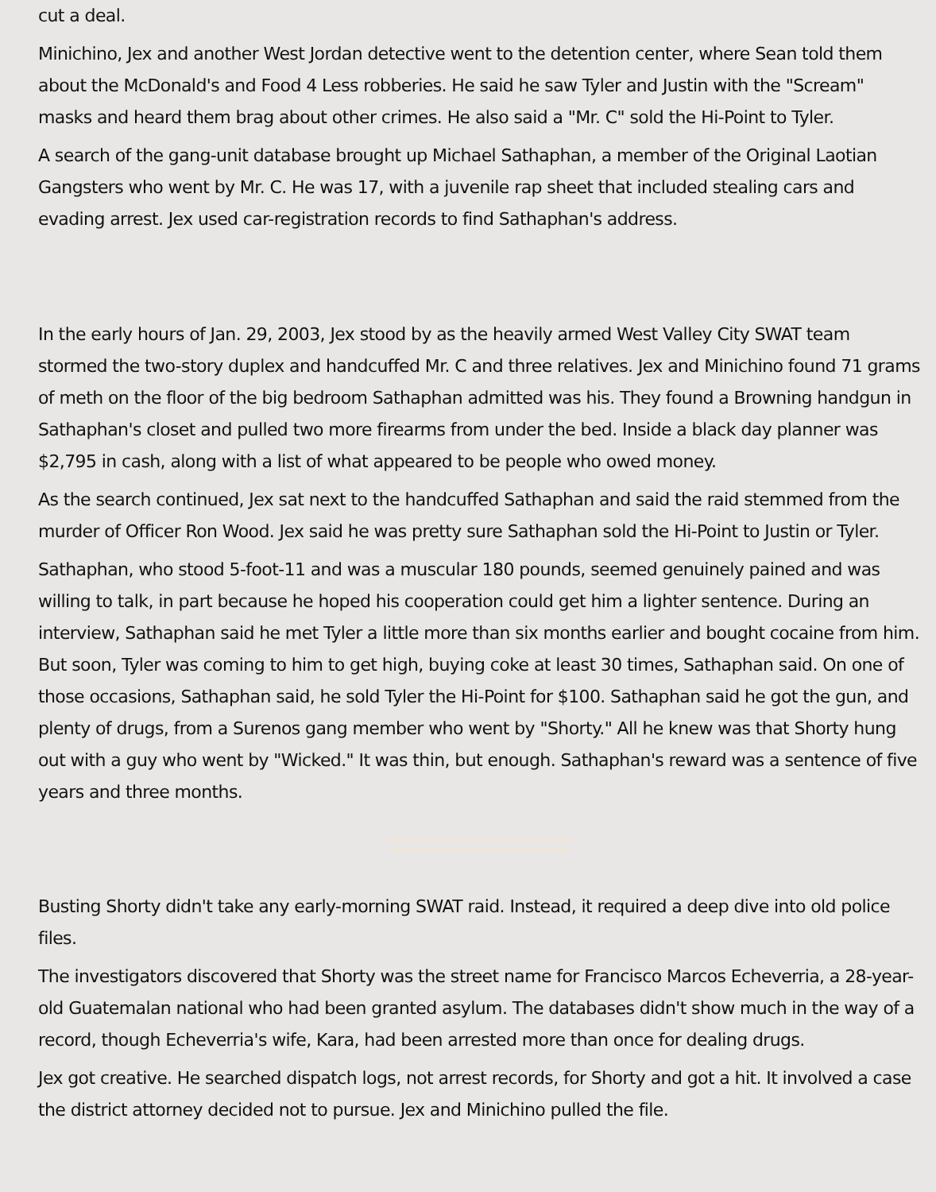cut a deal.
Minichino, Jex and another West Jordan detective went to the detention center, where Sean told them about the McDonald's and Food 4 Less robberies. He said he saw Tyler and Justin with the "Scream" masks and heard them brag about other crimes. He also said a "Mr. C" sold the Hi-Point to Tyler.
A search of the gang-unit database brought up Michael Sathaphan, a member of the Original Laotian Gangsters who went by Mr. C. He was 17, with a juvenile rap sheet that included stealing cars and evading arrest. Jex used car-registration records to find Sathaphan's address.
In the early hours of Jan. 29, 2003, Jex stood by as the heavily armed West Valley City SWAT team stormed the two-story duplex and handcuffed Mr. C and three relatives. Jex and Minichino found 71 grams of meth on the floor of the big bedroom Sathaphan admitted was his. They found a Browning handgun in Sathaphan's closet and pulled two more firearms from under the bed. Inside a black day planner was $2,795 in cash, along with a list of what appeared to be people who owed money.
As the search continued, Jex sat next to the handcuffed Sathaphan and said the raid stemmed from the murder of Officer Ron Wood. Jex said he was pretty sure Sathaphan sold the Hi-Point to Justin or Tyler.
Sathaphan, who stood 5-foot-11 and was a muscular 180 pounds, seemed genuinely pained and was willing to talk, in part because he hoped his cooperation could get him a lighter sentence. During an interview, Sathaphan said he met Tyler a little more than six months earlier and bought cocaine from him. But soon, Tyler was coming to him to get high, buying coke at least 30 times, Sathaphan said. On one of those occasions, Sathaphan said, he sold Tyler the Hi-Point for $100. Sathaphan said he got the gun, and plenty of drugs, from a Surenos gang member who went by "Shorty." All he knew was that Shorty hung out with a guy who went by "Wicked." It was thin, but enough. Sathaphan's reward was a sentence of five years and three months.
Busting Shorty didn't take any early-morning SWAT raid. Instead, it required a deep dive into old police files.
The investigators discovered that Shorty was the street name for Francisco Marcos Echeverria, a 28-year-old Guatemalan national who had been granted asylum. The databases didn't show much in the way of a record, though Echeverria's wife, Kara, had been arrested more than once for dealing drugs.
Jex got creative. He searched dispatch logs, not arrest records, for Shorty and got a hit. It involved a case the district attorney decided not to pursue. Jex and Minichino pulled the file.